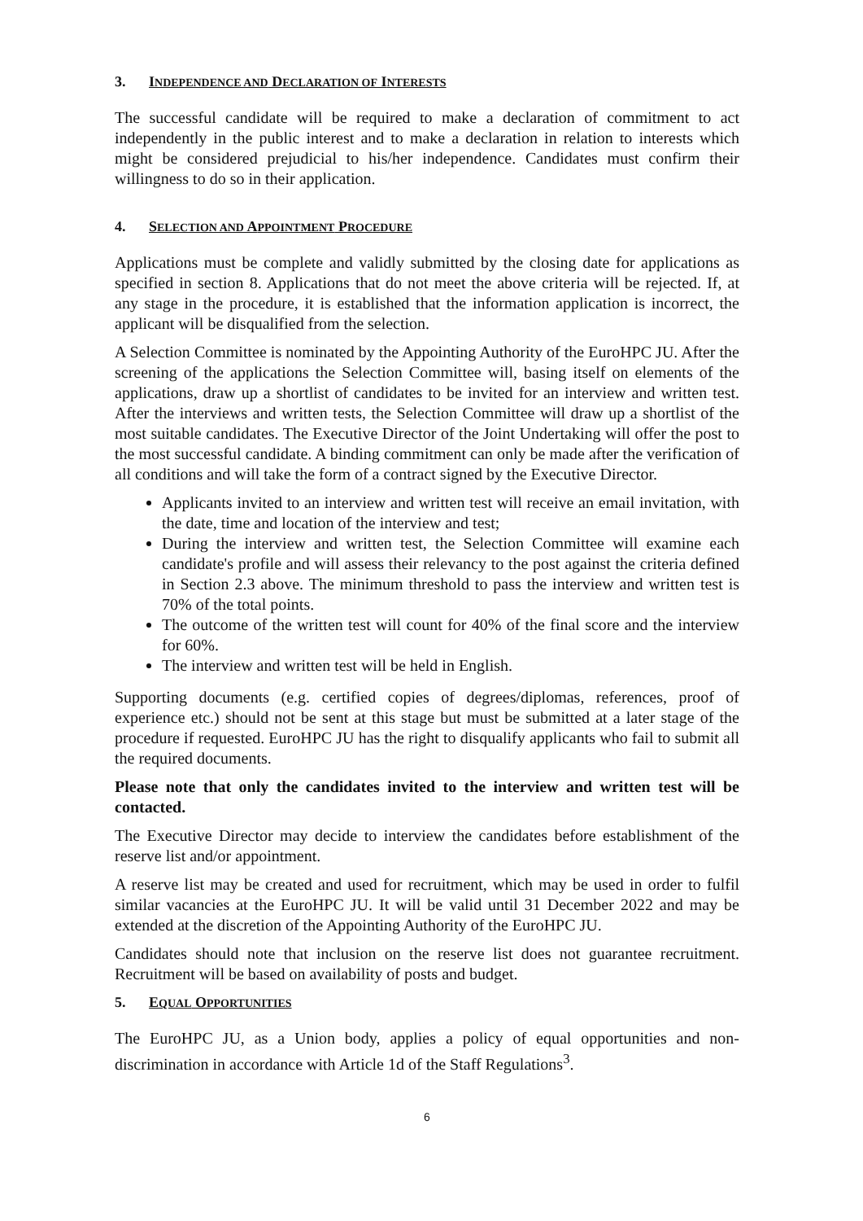3. INDEPENDENCE AND DECLARATION OF INTERESTS
The successful candidate will be required to make a declaration of commitment to act independently in the public interest and to make a declaration in relation to interests which might be considered prejudicial to his/her independence. Candidates must confirm their willingness to do so in their application.
4. SELECTION AND APPOINTMENT PROCEDURE
Applications must be complete and validly submitted by the closing date for applications as specified in section 8. Applications that do not meet the above criteria will be rejected. If, at any stage in the procedure, it is established that the information application is incorrect, the applicant will be disqualified from the selection.
A Selection Committee is nominated by the Appointing Authority of the EuroHPC JU. After the screening of the applications the Selection Committee will, basing itself on elements of the applications, draw up a shortlist of candidates to be invited for an interview and written test. After the interviews and written tests, the Selection Committee will draw up a shortlist of the most suitable candidates. The Executive Director of the Joint Undertaking will offer the post to the most successful candidate. A binding commitment can only be made after the verification of all conditions and will take the form of a contract signed by the Executive Director.
Applicants invited to an interview and written test will receive an email invitation, with the date, time and location of the interview and test;
During the interview and written test, the Selection Committee will examine each candidate's profile and will assess their relevancy to the post against the criteria defined in Section 2.3 above. The minimum threshold to pass the interview and written test is 70% of the total points.
The outcome of the written test will count for 40% of the final score and the interview for 60%.
The interview and written test will be held in English.
Supporting documents (e.g. certified copies of degrees/diplomas, references, proof of experience etc.) should not be sent at this stage but must be submitted at a later stage of the procedure if requested. EuroHPC JU has the right to disqualify applicants who fail to submit all the required documents.
Please note that only the candidates invited to the interview and written test will be contacted.
The Executive Director may decide to interview the candidates before establishment of the reserve list and/or appointment.
A reserve list may be created and used for recruitment, which may be used in order to fulfil similar vacancies at the EuroHPC JU. It will be valid until 31 December 2022 and may be extended at the discretion of the Appointing Authority of the EuroHPC JU.
Candidates should note that inclusion on the reserve list does not guarantee recruitment. Recruitment will be based on availability of posts and budget.
5. EQUAL OPPORTUNITIES
The EuroHPC JU, as a Union body, applies a policy of equal opportunities and non-discrimination in accordance with Article 1d of the Staff Regulations<sup>3</sup>.
6